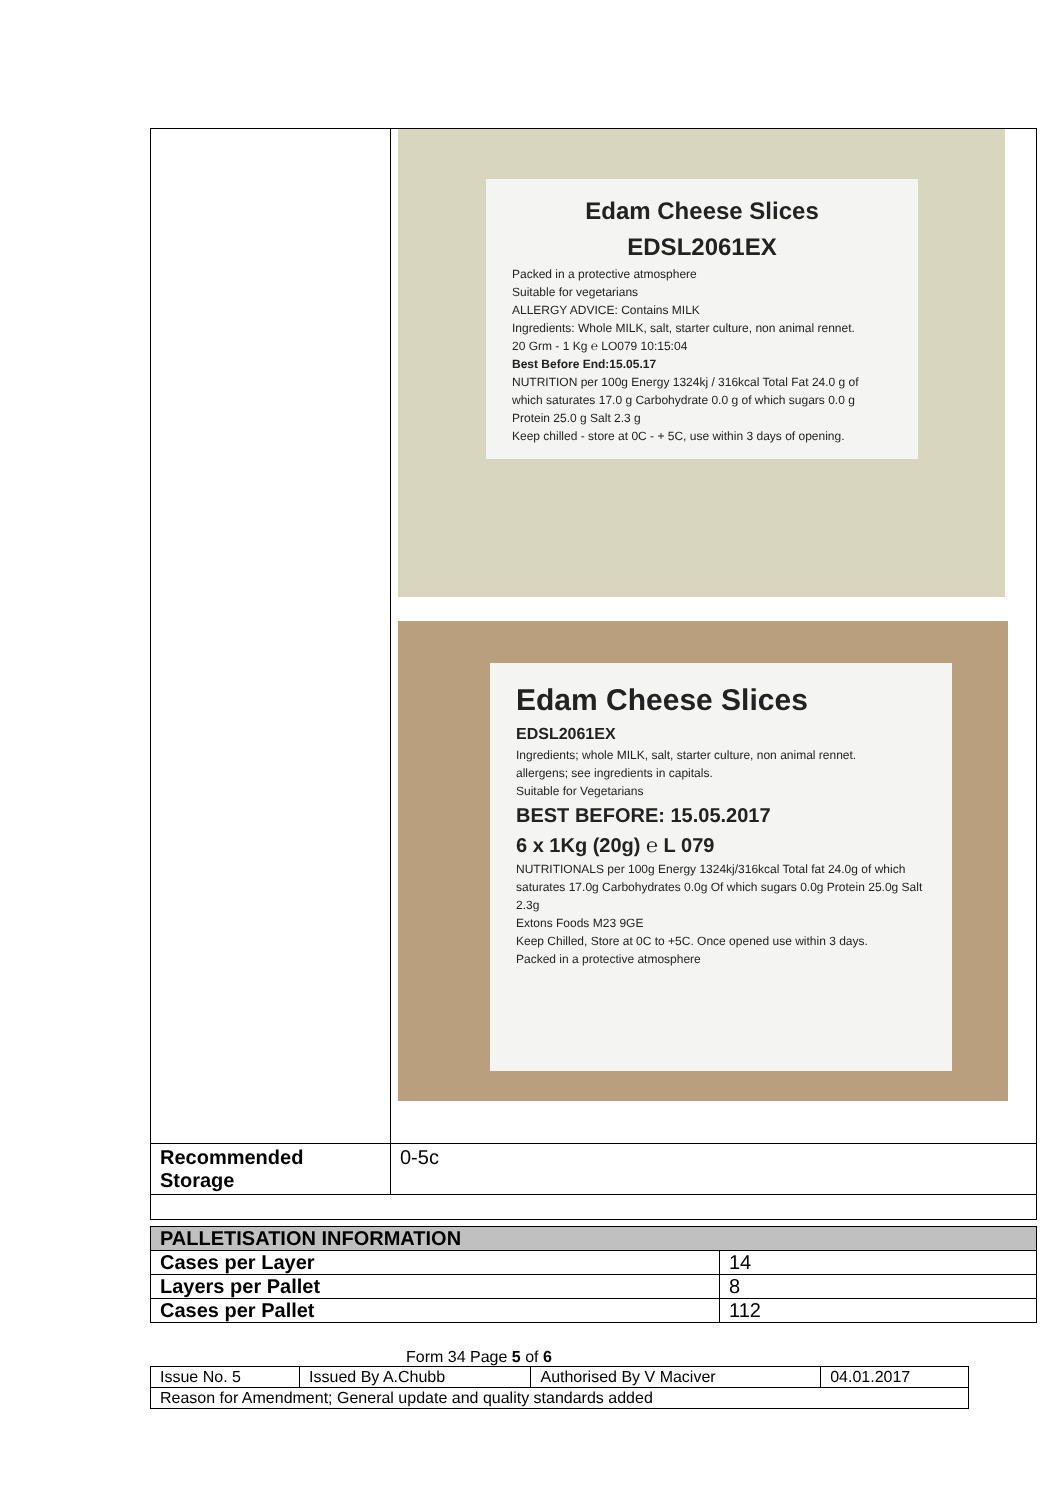| | Edam Cheese Slices EDSL2061EX Packed in a protective atmosphere Suitable for vegetarians ALLERGY ADVICE: Contains MILK Ingredients: Whole MILK, salt, starter culture, non animal rennet. 20 Grm - 1 Kg ℮ LO079 10:15:04 Best Before End:15.05.17 NUTRITION per 100g Energy 1324kj / 316kcal Total Fat 24.0 g of which saturates 17.0 g Carbohydrate 0.0 g of which sugars 0.0 g Protein 25.0 g Salt 2.3 g Keep chilled - store at 0C - + 5C, use within 3 days of opening. Edam Cheese Slices EDSL2061EX Ingredients; whole MILK, salt, starter culture, non animal rennet. allergens; see ingredients in capitals. Suitable for Vegetarians BEST BEFORE: 15.05.2017 6 x 1Kg (20g) ℮ L 079 NUTRITIONALS per 100g Energy 1324kj/316kcal Total fat 24.0g of which saturates 17.0g Carbohydrates 0.0g Of which sugars 0.0g Protein 25.0g Salt 2.3g Extons Foods M23 9GE Keep Chilled, Store at 0C to +5C. Once opened use within 3 days. Packed in a protective atmosphere |
| Recommended Storage | 0-5c |
| PALLETISATION INFORMATION | |
| Cases per Layer | 14 |
| Layers per Pallet | 8 |
| Cases per Pallet | 112 |
Form 34 Page 5 of 6
| Issue No. 5 | Issued By A.Chubb | Authorised By V Maciver | 04.01.2017 |
| Reason for Amendment; General update and quality standards added | | | |